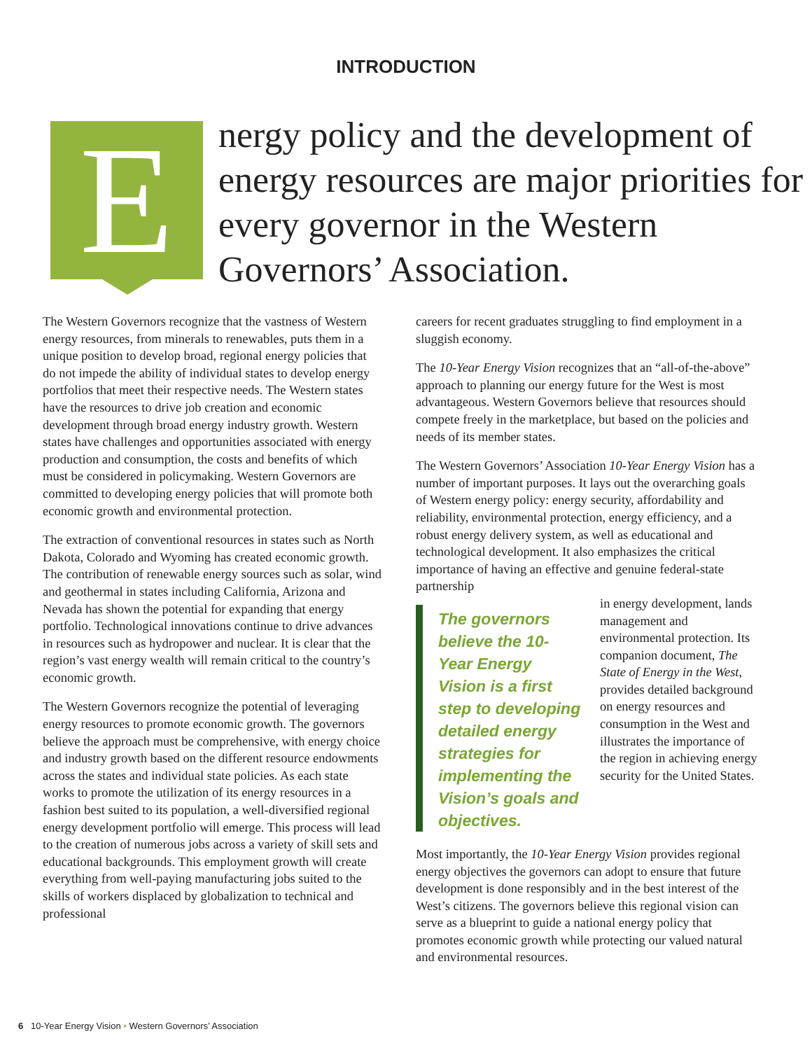INTRODUCTION
E
nergy policy and the development of energy resources are major priorities for every governor in the Western Governors’ Association.
The Western Governors recognize that the vastness of Western energy resources, from minerals to renewables, puts them in a unique position to develop broad, regional energy policies that do not impede the ability of individual states to develop energy portfolios that meet their respective needs. The Western states have the resources to drive job creation and economic development through broad energy industry growth. Western states have challenges and opportunities associated with energy production and consumption, the costs and benefits of which must be considered in policymaking. Western Governors are committed to developing energy policies that will promote both economic growth and environmental protection.
The extraction of conventional resources in states such as North Dakota, Colorado and Wyoming has created economic growth. The contribution of renewable energy sources such as solar, wind and geothermal in states including California, Arizona and Nevada has shown the potential for expanding that energy portfolio. Technological innovations continue to drive advances in resources such as hydropower and nuclear. It is clear that the region’s vast energy wealth will remain critical to the country’s economic growth.
The Western Governors recognize the potential of leveraging energy resources to promote economic growth. The governors believe the approach must be comprehensive, with energy choice and industry growth based on the different resource endowments across the states and individual state policies. As each state works to promote the utilization of its energy resources in a fashion best suited to its population, a well-diversified regional energy development portfolio will emerge. This process will lead to the creation of numerous jobs across a variety of skill sets and educational backgrounds. This employment growth will create everything from well-paying manufacturing jobs suited to the skills of workers displaced by globalization to technical and professional
careers for recent graduates struggling to find employment in a sluggish economy.
The 10-Year Energy Vision recognizes that an “all-of-the-above” approach to planning our energy future for the West is most advantageous. Western Governors believe that resources should compete freely in the marketplace, but based on the policies and needs of its member states.
The Western Governors’ Association 10-Year Energy Vision has a number of important purposes. It lays out the overarching goals of Western energy policy: energy security, affordability and reliability, environmental protection, energy efficiency, and a robust energy delivery system, as well as educational and technological development. It also emphasizes the critical importance of having an effective and genuine federal-state partnership
The governors believe the 10-Year Energy Vision is a first step to developing detailed energy strategies for implementing the Vision’s goals and objectives.
in energy development, lands management and environmental protection. Its companion document, The State of Energy in the West, provides detailed background on energy resources and consumption in the West and illustrates the importance of the region in achieving energy security for the United States.
Most importantly, the 10-Year Energy Vision provides regional energy objectives the governors can adopt to ensure that future development is done responsibly and in the best interest of the West’s citizens. The governors believe this regional vision can serve as a blueprint to guide a national energy policy that promotes economic growth while protecting our valued natural and environmental resources.
6 10-Year Energy Vision • Western Governors’ Association